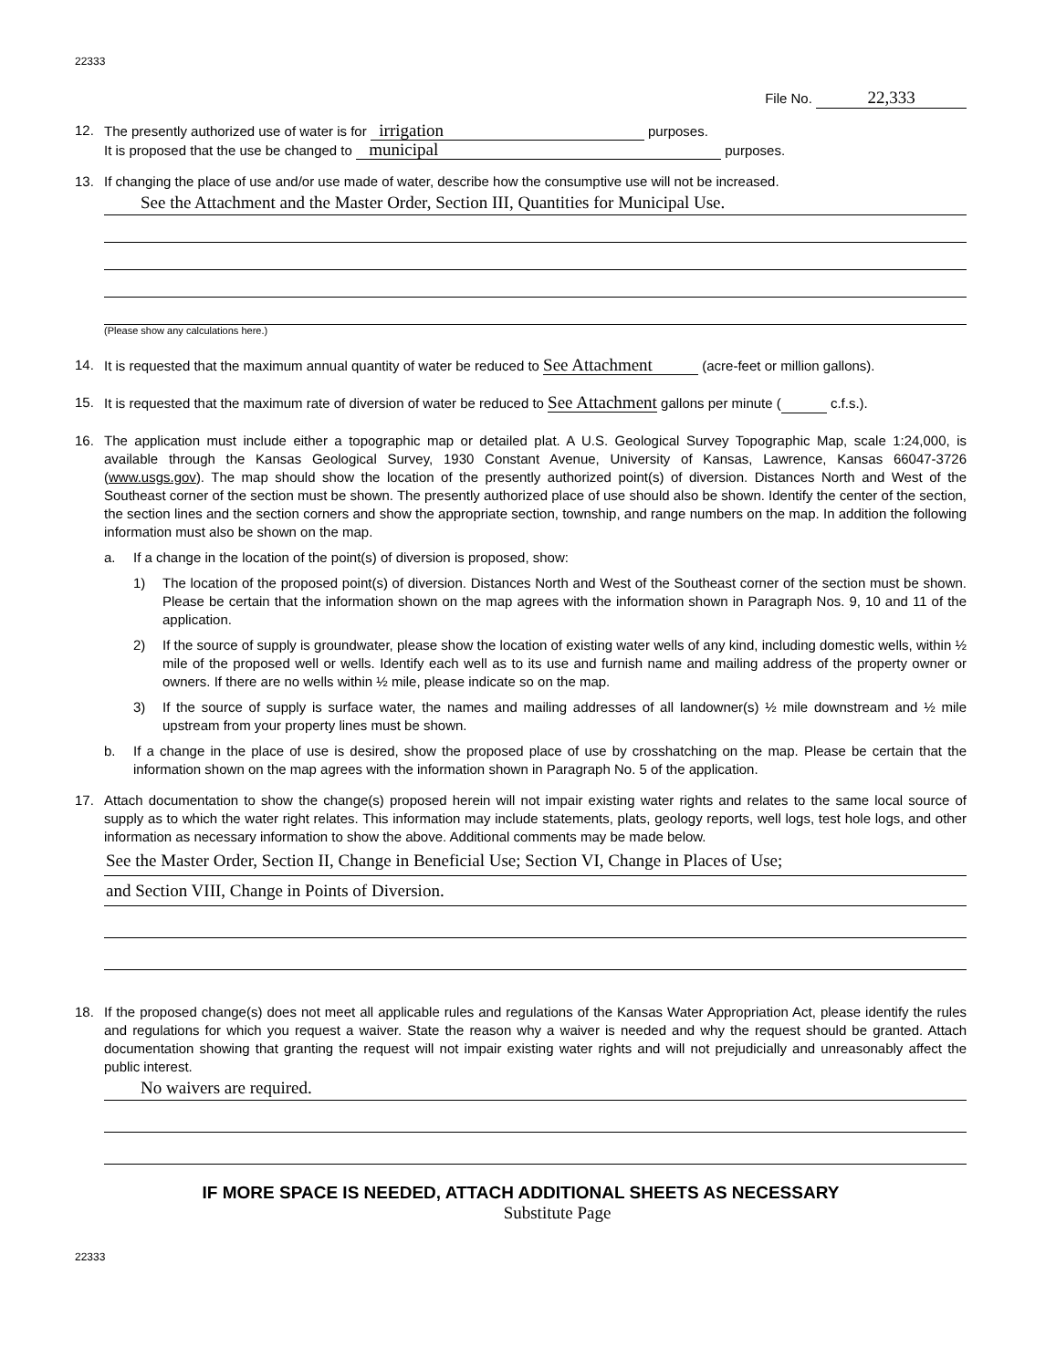22333
File No. 22,333
12. The presently authorized use of water is for irrigation purposes.
It is proposed that the use be changed to municipal purposes.
13. If changing the place of use and/or use made of water, describe how the consumptive use will not be increased.
See the Attachment and the Master Order, Section III, Quantities for Municipal Use.
(Please show any calculations here.)
14. It is requested that the maximum annual quantity of water be reduced to See Attachment (acre-feet or million gallons).
15. It is requested that the maximum rate of diversion of water be reduced to See Attachment gallons per minute ( c.f.s.).
16. The application must include either a topographic map or detailed plat. A U.S. Geological Survey Topographic Map, scale 1:24,000, is available through the Kansas Geological Survey, 1930 Constant Avenue, University of Kansas, Lawrence, Kansas 66047-3726 (www.usgs.gov). The map should show the location of the presently authorized point(s) of diversion. Distances North and West of the Southeast corner of the section must be shown. The presently authorized place of use should also be shown. Identify the center of the section, the section lines and the section corners and show the appropriate section, township, and range numbers on the map. In addition the following information must also be shown on the map.
a. If a change in the location of the point(s) of diversion is proposed, show:
1) The location of the proposed point(s) of diversion. Distances North and West of the Southeast corner of the section must be shown. Please be certain that the information shown on the map agrees with the information shown in Paragraph Nos. 9, 10 and 11 of the application.
2) If the source of supply is groundwater, please show the location of existing water wells of any kind, including domestic wells, within ½ mile of the proposed well or wells. Identify each well as to its use and furnish name and mailing address of the property owner or owners. If there are no wells within ½ mile, please indicate so on the map.
3) If the source of supply is surface water, the names and mailing addresses of all landowner(s) ½ mile downstream and ½ mile upstream from your property lines must be shown.
b. If a change in the place of use is desired, show the proposed place of use by crosshatching on the map. Please be certain that the information shown on the map agrees with the information shown in Paragraph No. 5 of the application.
17. Attach documentation to show the change(s) proposed herein will not impair existing water rights and relates to the same local source of supply as to which the water right relates. This information may include statements, plats, geology reports, well logs, test hole logs, and other information as necessary information to show the above. Additional comments may be made below.
See the Master Order, Section II, Change in Beneficial Use; Section VI, Change in Places of Use;
and Section VIII, Change in Points of Diversion.
18. If the proposed change(s) does not meet all applicable rules and regulations of the Kansas Water Appropriation Act, please identify the rules and regulations for which you request a waiver. State the reason why a waiver is needed and why the request should be granted. Attach documentation showing that granting the request will not impair existing water rights and will not prejudicially and unreasonably affect the public interest.
No waivers are required.
IF MORE SPACE IS NEEDED, ATTACH ADDITIONAL SHEETS AS NECESSARY
Substitute Page
22333